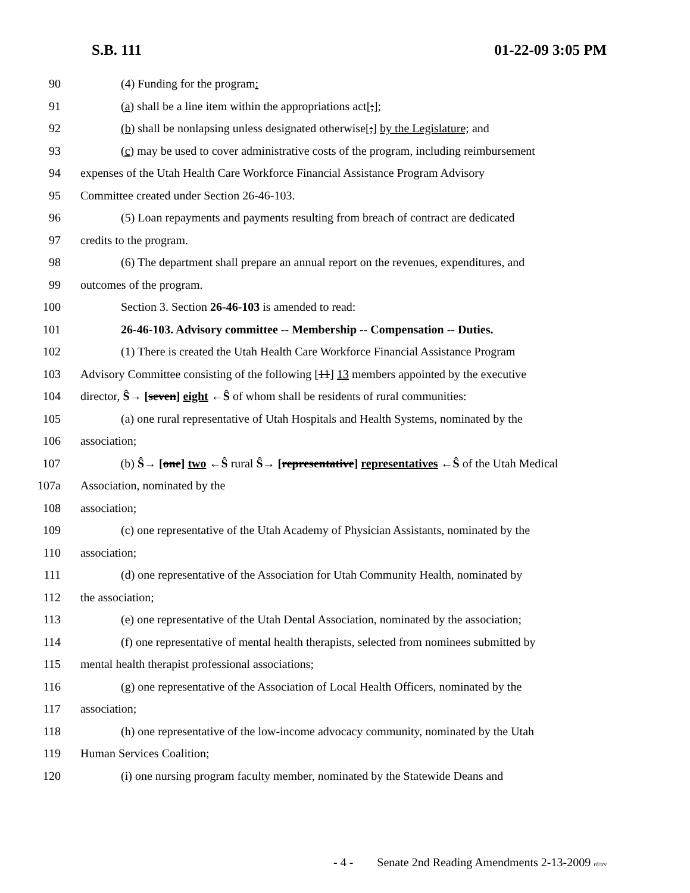S.B. 111 01-22-09 3:05 PM
90 (4) Funding for the program:
91 (a) shall be a line item within the appropriations act[;];
92 (b) shall be nonlapsing unless designated otherwise[;] by the Legislature; and
93 (c) may be used to cover administrative costs of the program, including reimbursement
94 expenses of the Utah Health Care Workforce Financial Assistance Program Advisory
95 Committee created under Section 26-46-103.
96 (5) Loan repayments and payments resulting from breach of contract are dedicated
97 credits to the program.
98 (6) The department shall prepare an annual report on the revenues, expenditures, and
99 outcomes of the program.
100 Section 3. Section 26-46-103 is amended to read:
101 26-46-103. Advisory committee -- Membership -- Compensation -- Duties.
102 (1) There is created the Utah Health Care Workforce Financial Assistance Program
103 Advisory Committee consisting of the following [11] 13 members appointed by the executive
104 director, Ŝ→ [seven] eight ←Ŝ of whom shall be residents of rural communities:
105 (a) one rural representative of Utah Hospitals and Health Systems, nominated by the
106 association;
107 (b) Ŝ→ [one] two ←Ŝ rural Ŝ→ [representative] representatives ←Ŝ of the Utah Medical
107a Association, nominated by the
108 association;
109 (c) one representative of the Utah Academy of Physician Assistants, nominated by the
110 association;
111 (d) one representative of the Association for Utah Community Health, nominated by
112 the association;
113 (e) one representative of the Utah Dental Association, nominated by the association;
114 (f) one representative of mental health therapists, selected from nominees submitted by
115 mental health therapist professional associations;
116 (g) one representative of the Association of Local Health Officers, nominated by the
117 association;
118 (h) one representative of the low-income advocacy community, nominated by the Utah
119 Human Services Coalition;
120 (i) one nursing program faculty member, nominated by the Statewide Deans and
- 4 - Senate 2nd Reading Amendments 2-13-2009 rd/trv